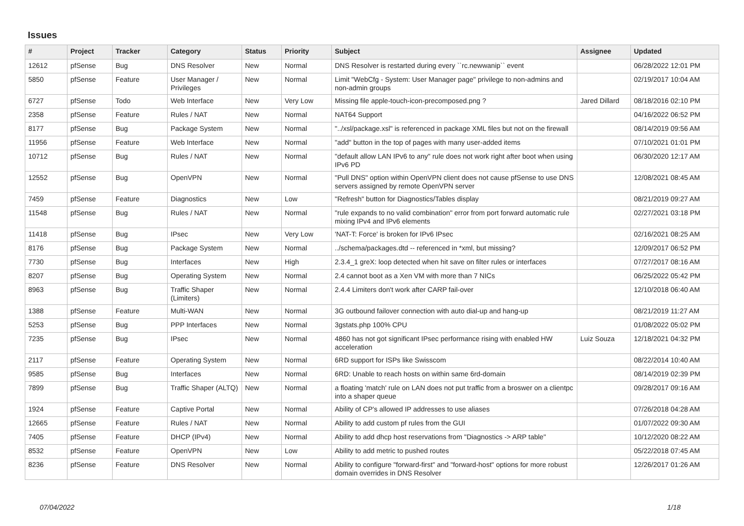Issues
| # | Project | Tracker | Category | Status | Priority | Subject | Assignee | Updated |
| --- | --- | --- | --- | --- | --- | --- | --- | --- |
| 12612 | pfSense | Bug | DNS Resolver | New | Normal | DNS Resolver is restarted during every ``rc.newwanip`` event | | 06/28/2022 12:01 PM |
| 5850 | pfSense | Feature | User Manager / Privileges | New | Normal | Limit "WebCfg - System: User Manager page" privilege to non-admins and non-admin groups | | 02/19/2017 10:04 AM |
| 6727 | pfSense | Todo | Web Interface | New | Very Low | Missing file apple-touch-icon-precomposed.png ? | Jared Dillard | 08/18/2016 02:10 PM |
| 2358 | pfSense | Feature | Rules / NAT | New | Normal | NAT64 Support | | 04/16/2022 06:52 PM |
| 8177 | pfSense | Bug | Package System | New | Normal | "../xsl/package.xsl" is referenced in package XML files but not on the firewall | | 08/14/2019 09:56 AM |
| 11956 | pfSense | Feature | Web Interface | New | Normal | "add" button in the top of pages with many user-added items | | 07/10/2021 01:01 PM |
| 10712 | pfSense | Bug | Rules / NAT | New | Normal | "default allow LAN IPv6 to any" rule does not work right after boot when using IPv6 PD | | 06/30/2020 12:17 AM |
| 12552 | pfSense | Bug | OpenVPN | New | Normal | "Pull DNS" option within OpenVPN client does not cause pfSense to use DNS servers assigned by remote OpenVPN server | | 12/08/2021 08:45 AM |
| 7459 | pfSense | Feature | Diagnostics | New | Low | "Refresh" button for Diagnostics/Tables display | | 08/21/2019 09:27 AM |
| 11548 | pfSense | Bug | Rules / NAT | New | Normal | "rule expands to no valid combination" error from port forward automatic rule mixing IPv4 and IPv6 elements | | 02/27/2021 03:18 PM |
| 11418 | pfSense | Bug | IPsec | New | Very Low | 'NAT-T: Force' is broken for IPv6 IPsec | | 02/16/2021 08:25 AM |
| 8176 | pfSense | Bug | Package System | New | Normal | ../schema/packages.dtd -- referenced in *xml, but missing? | | 12/09/2017 06:52 PM |
| 7730 | pfSense | Bug | Interfaces | New | High | 2.3.4_1 greX: loop detected when hit save on filter rules or interfaces | | 07/27/2017 08:16 AM |
| 8207 | pfSense | Bug | Operating System | New | Normal | 2.4 cannot boot as a Xen VM with more than 7 NICs | | 06/25/2022 05:42 PM |
| 8963 | pfSense | Bug | Traffic Shaper (Limiters) | New | Normal | 2.4.4 Limiters don't work after CARP fail-over | | 12/10/2018 06:40 AM |
| 1388 | pfSense | Feature | Multi-WAN | New | Normal | 3G outbound failover connection with auto dial-up and hang-up | | 08/21/2019 11:27 AM |
| 5253 | pfSense | Bug | PPP Interfaces | New | Normal | 3gstats.php 100% CPU | | 01/08/2022 05:02 PM |
| 7235 | pfSense | Bug | IPsec | New | Normal | 4860 has not got significant IPsec performance rising with enabled HW acceleration | Luiz Souza | 12/18/2021 04:32 PM |
| 2117 | pfSense | Feature | Operating System | New | Normal | 6RD support for ISPs like Swisscom | | 08/22/2014 10:40 AM |
| 9585 | pfSense | Bug | Interfaces | New | Normal | 6RD: Unable to reach hosts on within same 6rd-domain | | 08/14/2019 02:39 PM |
| 7899 | pfSense | Bug | Traffic Shaper (ALTQ) | New | Normal | a floating 'match' rule on LAN does not put traffic from a broswer on a clientpc into a shaper queue | | 09/28/2017 09:16 AM |
| 1924 | pfSense | Feature | Captive Portal | New | Normal | Ability of CP's allowed IP addresses to use aliases | | 07/26/2018 04:28 AM |
| 12665 | pfSense | Feature | Rules / NAT | New | Normal | Ability to add custom pf rules from the GUI | | 01/07/2022 09:30 AM |
| 7405 | pfSense | Feature | DHCP (IPv4) | New | Normal | Ability to add dhcp host reservations from "Diagnostics -> ARP table" | | 10/12/2020 08:22 AM |
| 8532 | pfSense | Feature | OpenVPN | New | Low | Ability to add metric to pushed routes | | 05/22/2018 07:45 AM |
| 8236 | pfSense | Feature | DNS Resolver | New | Normal | Ability to configure "forward-first" and "forward-host" options for more robust domain overrides in DNS Resolver | | 12/26/2017 01:26 AM |
07/04/2022 1/18